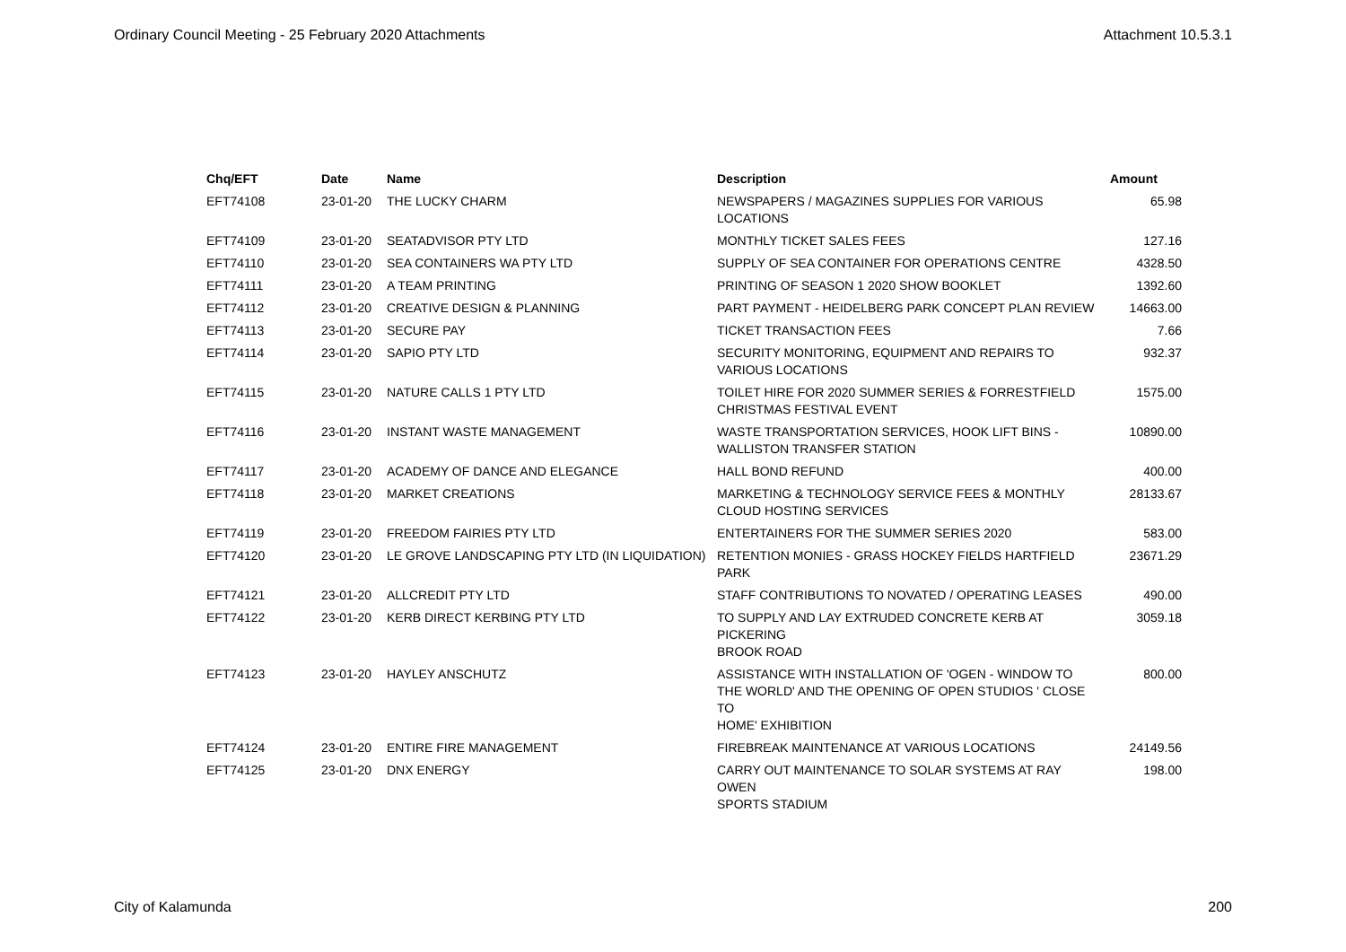Ordinary Council Meeting - 25 February 2020 Attachments Attachment 10.5.3.1
| Chq/EFT | Date | Name | Description | Amount |
| --- | --- | --- | --- | --- |
| EFT74108 | 23-01-20 | THE LUCKY CHARM | NEWSPAPERS / MAGAZINES SUPPLIES FOR VARIOUS LOCATIONS | 65.98 |
| EFT74109 | 23-01-20 | SEATADVISOR PTY LTD | MONTHLY TICKET SALES FEES | 127.16 |
| EFT74110 | 23-01-20 | SEA CONTAINERS WA PTY LTD | SUPPLY OF SEA CONTAINER FOR OPERATIONS CENTRE | 4328.50 |
| EFT74111 | 23-01-20 | A TEAM PRINTING | PRINTING OF SEASON 1 2020 SHOW BOOKLET | 1392.60 |
| EFT74112 | 23-01-20 | CREATIVE DESIGN & PLANNING | PART PAYMENT - HEIDELBERG PARK CONCEPT PLAN REVIEW | 14663.00 |
| EFT74113 | 23-01-20 | SECURE PAY | TICKET TRANSACTION FEES | 7.66 |
| EFT74114 | 23-01-20 | SAPIO PTY LTD | SECURITY MONITORING, EQUIPMENT AND REPAIRS TO VARIOUS LOCATIONS | 932.37 |
| EFT74115 | 23-01-20 | NATURE CALLS 1 PTY LTD | TOILET HIRE FOR 2020 SUMMER SERIES & FORRESTFIELD CHRISTMAS FESTIVAL EVENT | 1575.00 |
| EFT74116 | 23-01-20 | INSTANT WASTE MANAGEMENT | WASTE TRANSPORTATION SERVICES, HOOK LIFT BINS - WALLISTON TRANSFER STATION | 10890.00 |
| EFT74117 | 23-01-20 | ACADEMY OF DANCE AND ELEGANCE | HALL BOND REFUND | 400.00 |
| EFT74118 | 23-01-20 | MARKET CREATIONS | MARKETING & TECHNOLOGY SERVICE FEES & MONTHLY CLOUD HOSTING SERVICES | 28133.67 |
| EFT74119 | 23-01-20 | FREEDOM FAIRIES PTY LTD | ENTERTAINERS FOR THE SUMMER SERIES 2020 | 583.00 |
| EFT74120 | 23-01-20 | LE GROVE LANDSCAPING PTY LTD (IN LIQUIDATION) | RETENTION MONIES - GRASS HOCKEY FIELDS HARTFIELD PARK | 23671.29 |
| EFT74121 | 23-01-20 | ALLCREDIT PTY LTD | STAFF CONTRIBUTIONS TO NOVATED / OPERATING LEASES | 490.00 |
| EFT74122 | 23-01-20 | KERB DIRECT KERBING PTY LTD | TO SUPPLY AND LAY EXTRUDED CONCRETE KERB AT PICKERING BROOK ROAD | 3059.18 |
| EFT74123 | 23-01-20 | HAYLEY ANSCHUTZ | ASSISTANCE WITH INSTALLATION OF 'OGEN - WINDOW TO THE WORLD' AND THE OPENING OF OPEN STUDIOS ' CLOSE TO HOME' EXHIBITION | 800.00 |
| EFT74124 | 23-01-20 | ENTIRE FIRE MANAGEMENT | FIREBREAK MAINTENANCE AT VARIOUS LOCATIONS | 24149.56 |
| EFT74125 | 23-01-20 | DNX ENERGY | CARRY OUT MAINTENANCE TO SOLAR SYSTEMS AT RAY OWEN SPORTS STADIUM | 198.00 |
City of Kalamunda 200